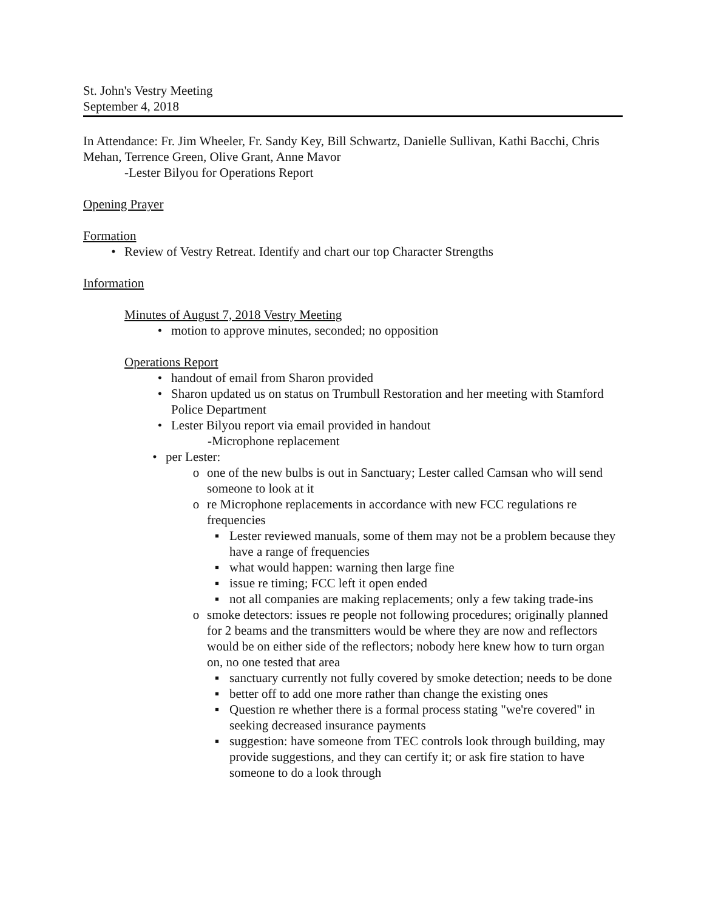St. John's Vestry Meeting
September 4, 2018
In Attendance: Fr. Jim Wheeler, Fr. Sandy Key, Bill Schwartz, Danielle Sullivan, Kathi Bacchi, Chris Mehan, Terrence Green, Olive Grant, Anne Mavor
-Lester Bilyou for Operations Report
Opening Prayer
Formation
• Review of Vestry Retreat. Identify and chart our top Character Strengths
Information
Minutes of August 7, 2018 Vestry Meeting
• motion to approve minutes, seconded; no opposition
Operations Report
• handout of email from Sharon provided
• Sharon updated us on status on Trumbull Restoration and her meeting with Stamford Police Department
• Lester Bilyou report via email provided in handout
-Microphone replacement
• per Lester:
o one of the new bulbs is out in Sanctuary; Lester called Camsan who will send someone to look at it
o re Microphone replacements in accordance with new FCC regulations re frequencies
▪ Lester reviewed manuals, some of them may not be a problem because they have a range of frequencies
▪ what would happen: warning then large fine
▪ issue re timing; FCC left it open ended
▪ not all companies are making replacements; only a few taking trade-ins
o smoke detectors: issues re people not following procedures; originally planned for 2 beams and the transmitters would be where they are now and reflectors would be on either side of the reflectors; nobody here knew how to turn organ on, no one tested that area
▪ sanctuary currently not fully covered by smoke detection; needs to be done
▪ better off to add one more rather than change the existing ones
▪ Question re whether there is a formal process stating "we're covered" in seeking decreased insurance payments
▪ suggestion: have someone from TEC controls look through building, may provide suggestions, and they can certify it; or ask fire station to have someone to do a look through